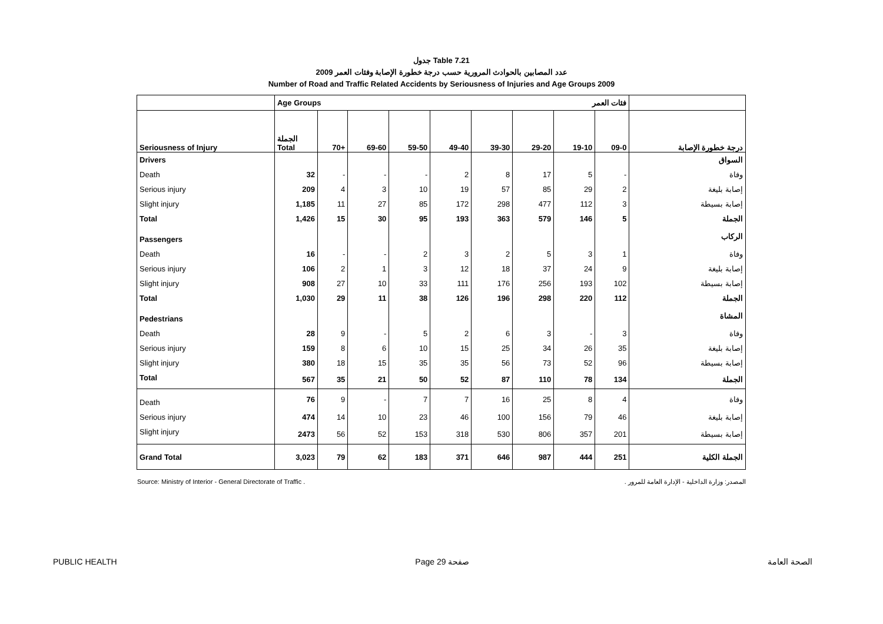جدول Table 7.21
عدد المصابين بالحوادث المرورية حسب درجة خطورة الإصابة وفئات العمر 2009
Number of Road and Traffic Related Accidents by Seriousness of Injuries and Age Groups 2009
| | Age Groups فئات العمر | | | | | | | | | |
| Seriousness of Injury | الجملة Total | 70+ | 69-60 | 59-50 | 49-40 | 39-30 | 29-20 | 19-10 | 09-0 | درجة خطورة الإصابة |
| Drivers | | | | | | | | | | السواق |
| Death | 32 | - | - | - | 2 | 8 | 17 | 5 | - | وفاة |
| Serious injury | 209 | 4 | 3 | 10 | 19 | 57 | 85 | 29 | 2 | إصابة بليغة |
| Slight injury | 1,185 | 11 | 27 | 85 | 172 | 298 | 477 | 112 | 3 | إصابة بسيطة |
| Total | 1,426 | 15 | 30 | 95 | 193 | 363 | 579 | 146 | 5 | الجملة |
| Passengers | | | | | | | | | | الركاب |
| Death | 16 | - | - | 2 | 3 | 2 | 5 | 3 | 1 | وفاة |
| Serious injury | 106 | 2 | 1 | 3 | 12 | 18 | 37 | 24 | 9 | إصابة بليغة |
| Slight injury | 908 | 27 | 10 | 33 | 111 | 176 | 256 | 193 | 102 | إصابة بسيطة |
| Total | 1,030 | 29 | 11 | 38 | 126 | 196 | 298 | 220 | 112 | الجملة |
| Pedestrians | | | | | | | | | | المشاة |
| Death | 28 | 9 | - | 5 | 2 | 6 | 3 | - | 3 | وفاة |
| Serious injury | 159 | 8 | 6 | 10 | 15 | 25 | 34 | 26 | 35 | إصابة بليغة |
| Slight injury | 380 | 18 | 15 | 35 | 35 | 56 | 73 | 52 | 96 | إصابة بسيطة |
| Total | 567 | 35 | 21 | 50 | 52 | 87 | 110 | 78 | 134 | الجملة |
| Death | 76 | 9 | - | 7 | 7 | 16 | 25 | 8 | 4 | وفاة |
| Serious injury | 474 | 14 | 10 | 23 | 46 | 100 | 156 | 79 | 46 | إصابة بليغة |
| Slight injury | 2473 | 56 | 52 | 153 | 318 | 530 | 806 | 357 | 201 | إصابة بسيطة |
| Grand Total | 3,023 | 79 | 62 | 183 | 371 | 646 | 987 | 444 | 251 | الجملة الكلية |
Source: Ministry of Interior - General Directorate of Traffic . المصدر: وزارة الداخلية - الإدارة العامة للمرور .
PUBLIC HEALTH Page 29 صفحة الصحة العامة